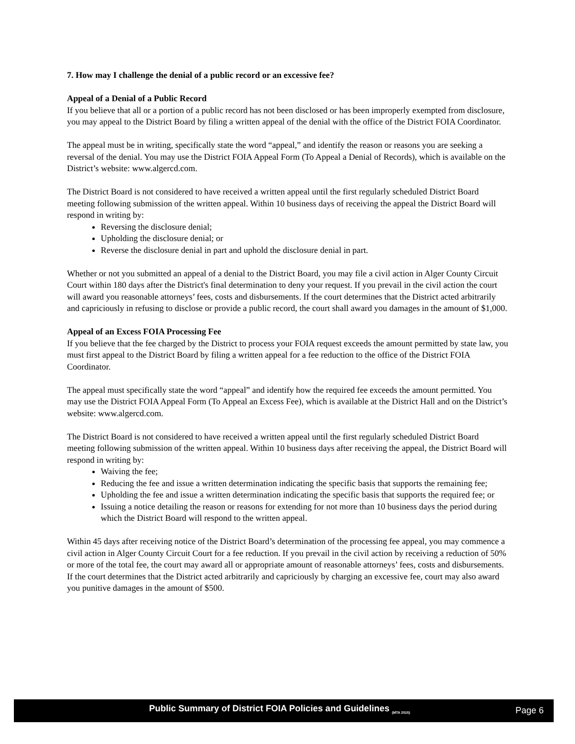7. How may I challenge the denial of a public record or an excessive fee?
Appeal of a Denial of a Public Record
If you believe that all or a portion of a public record has not been disclosed or has been improperly exempted from disclosure, you may appeal to the District Board by filing a written appeal of the denial with the office of the District FOIA Coordinator.
The appeal must be in writing, specifically state the word “appeal,” and identify the reason or reasons you are seeking a reversal of the denial. You may use the District FOIA Appeal Form (To Appeal a Denial of Records), which is available on the District’s website: www.algercd.com.
The District Board is not considered to have received a written appeal until the first regularly scheduled District Board meeting following submission of the written appeal. Within 10 business days of receiving the appeal the District Board will respond in writing by:
Reversing the disclosure denial;
Upholding the disclosure denial; or
Reverse the disclosure denial in part and uphold the disclosure denial in part.
Whether or not you submitted an appeal of a denial to the District Board, you may file a civil action in Alger County Circuit Court within 180 days after the District's final determination to deny your request. If you prevail in the civil action the court will award you reasonable attorneys’ fees, costs and disbursements. If the court determines that the District acted arbitrarily and capriciously in refusing to disclose or provide a public record, the court shall award you damages in the amount of $1,000.
Appeal of an Excess FOIA Processing Fee
If you believe that the fee charged by the District to process your FOIA request exceeds the amount permitted by state law, you must first appeal to the District Board by filing a written appeal for a fee reduction to the office of the District FOIA Coordinator.
The appeal must specifically state the word “appeal” and identify how the required fee exceeds the amount permitted. You may use the District FOIA Appeal Form (To Appeal an Excess Fee), which is available at the District Hall and on the District’s website: www.algercd.com.
The District Board is not considered to have received a written appeal until the first regularly scheduled District Board meeting following submission of the written appeal. Within 10 business days after receiving the appeal, the District Board will respond in writing by:
Waiving the fee;
Reducing the fee and issue a written determination indicating the specific basis that supports the remaining fee;
Upholding the fee and issue a written determination indicating the specific basis that supports the required fee; or
Issuing a notice detailing the reason or reasons for extending for not more than 10 business days the period during which the District Board will respond to the written appeal.
Within 45 days after receiving notice of the District Board’s determination of the processing fee appeal, you may commence a civil action in Alger County Circuit Court for a fee reduction. If you prevail in the civil action by receiving a reduction of 50% or more of the total fee, the court may award all or appropriate amount of reasonable attorneys’ fees, costs and disbursements. If the court determines that the District acted arbitrarily and capriciously by charging an excessive fee, court may also award you punitive damages in the amount of $500.
Public Summary of District FOIA Policies and Guidelines <sub>(MTA 2015)</sub>
Page 6